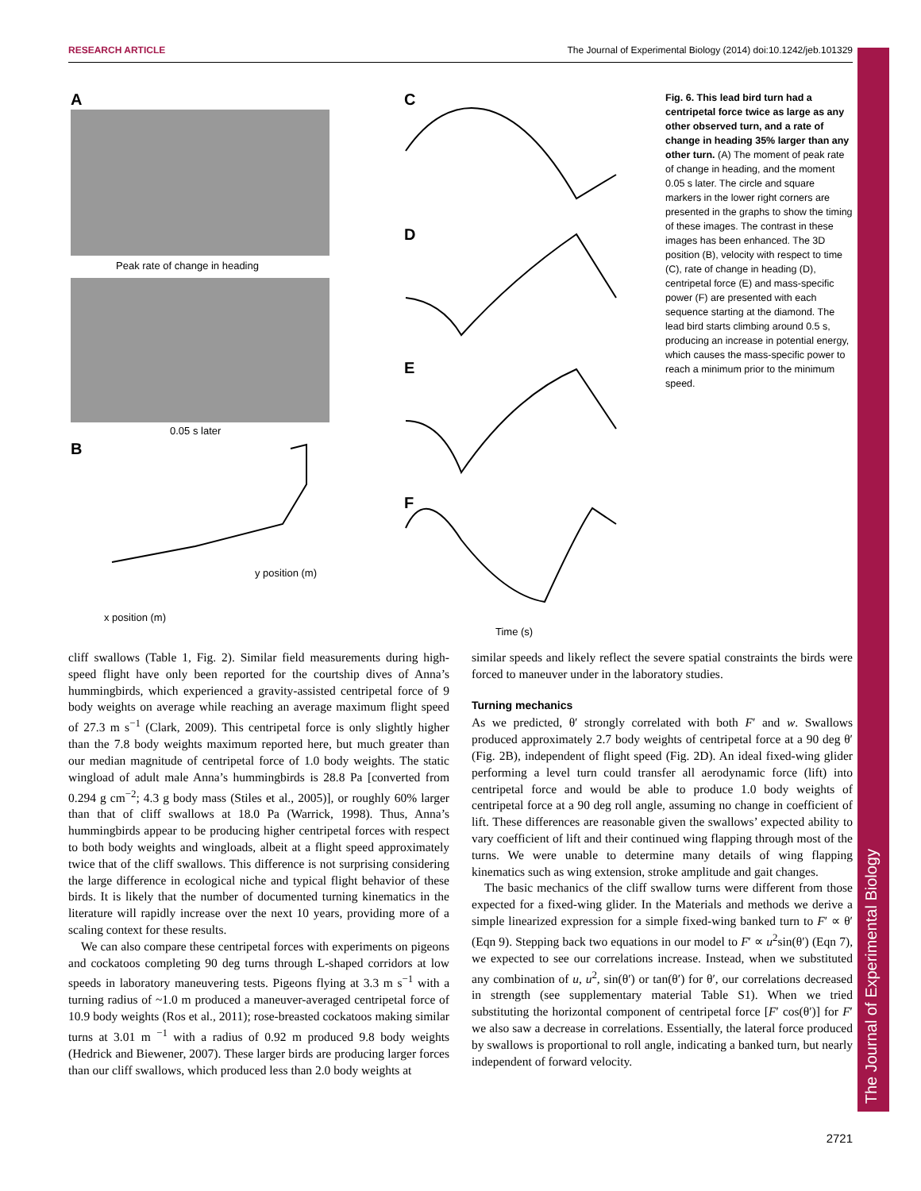RESEARCH ARTICLE The Journal of Experimental Biology (2014) doi:10.1242/jeb.101329
The Journal of Experimental Biology
A
Peak rate of change in heading
0.05 s later
B
x position (m)
y position (m)
C
D
E
F
Time (s)
Fig. 6. This lead bird turn had a centripetal force twice as large as any other observed turn, and a rate of change in heading 35% larger than any other turn. (A) The moment of peak rate of change in heading, and the moment 0.05 s later. The circle and square markers in the lower right corners are presented in the graphs to show the timing of these images. The contrast in these images has been enhanced. The 3D position (B), velocity with respect to time (C), rate of change in heading (D), centripetal force (E) and mass-specific power (F) are presented with each sequence starting at the diamond. The lead bird starts climbing around 0.5 s, producing an increase in potential energy, which causes the mass-specific power to reach a minimum prior to the minimum speed.
cliff swallows (Table 1, Fig. 2). Similar field measurements during high-speed flight have only been reported for the courtship dives of Anna’s hummingbirds, which experienced a gravity-assisted centripetal force of 9 body weights on average while reaching an average maximum flight speed of 27.3 m s<sup>−1</sup> (Clark, 2009). This centripetal force is only slightly higher than the 7.8 body weights maximum reported here, but much greater than our median magnitude of centripetal force of 1.0 body weights. The static wingload of adult male Anna’s hummingbirds is 28.8 Pa [converted from 0.294 g cm<sup>−2</sup>; 4.3 g body mass (Stiles et al., 2005)], or roughly 60% larger than that of cliff swallows at 18.0 Pa (Warrick, 1998). Thus, Anna’s hummingbirds appear to be producing higher centripetal forces with respect to both body weights and wingloads, albeit at a flight speed approximately twice that of the cliff swallows. This difference is not surprising considering the large difference in ecological niche and typical flight behavior of these birds. It is likely that the number of documented turning kinematics in the literature will rapidly increase over the next 10 years, providing more of a scaling context for these results.
We can also compare these centripetal forces with experiments on pigeons and cockatoos completing 90 deg turns through L-shaped corridors at low speeds in laboratory maneuvering tests. Pigeons flying at 3.3 m s<sup>−1</sup> with a turning radius of ~1.0 m produced a maneuver-averaged centripetal force of 10.9 body weights (Ros et al., 2011); rose-breasted cockatoos making similar turns at 3.01 m <sup>−1</sup> with a radius of 0.92 m produced 9.8 body weights (Hedrick and Biewener, 2007). These larger birds are producing larger forces than our cliff swallows, which produced less than 2.0 body weights at
similar speeds and likely reflect the severe spatial constraints the birds were forced to maneuver under in the laboratory studies.
Turning mechanics
As we predicted, θ′ strongly correlated with both F′ and w. Swallows produced approximately 2.7 body weights of centripetal force at a 90 deg θ′ (Fig. 2B), independent of flight speed (Fig. 2D). An ideal fixed-wing glider performing a level turn could transfer all aerodynamic force (lift) into centripetal force and would be able to produce 1.0 body weights of centripetal force at a 90 deg roll angle, assuming no change in coefficient of lift. These differences are reasonable given the swallows’ expected ability to vary coefficient of lift and their continued wing flapping through most of the turns. We were unable to determine many details of wing flapping kinematics such as wing extension, stroke amplitude and gait changes.
The basic mechanics of the cliff swallow turns were different from those expected for a fixed-wing glider. In the Materials and methods we derive a simple linearized expression for a simple fixed-wing banked turn to F′ ∝ θ′ (Eqn 9). Stepping back two equations in our model to F′ ∝ u<sup>2</sup>sin(θ′) (Eqn 7), we expected to see our correlations increase. Instead, when we substituted any combination of u, u<sup>2</sup>, sin(θ′) or tan(θ′) for θ′, our correlations decreased in strength (see supplementary material Table S1). When we tried substituting the horizontal component of centripetal force [F′ cos(θ′)] for F′ we also saw a decrease in correlations. Essentially, the lateral force produced by swallows is proportional to roll angle, indicating a banked turn, but nearly independent of forward velocity.
2721